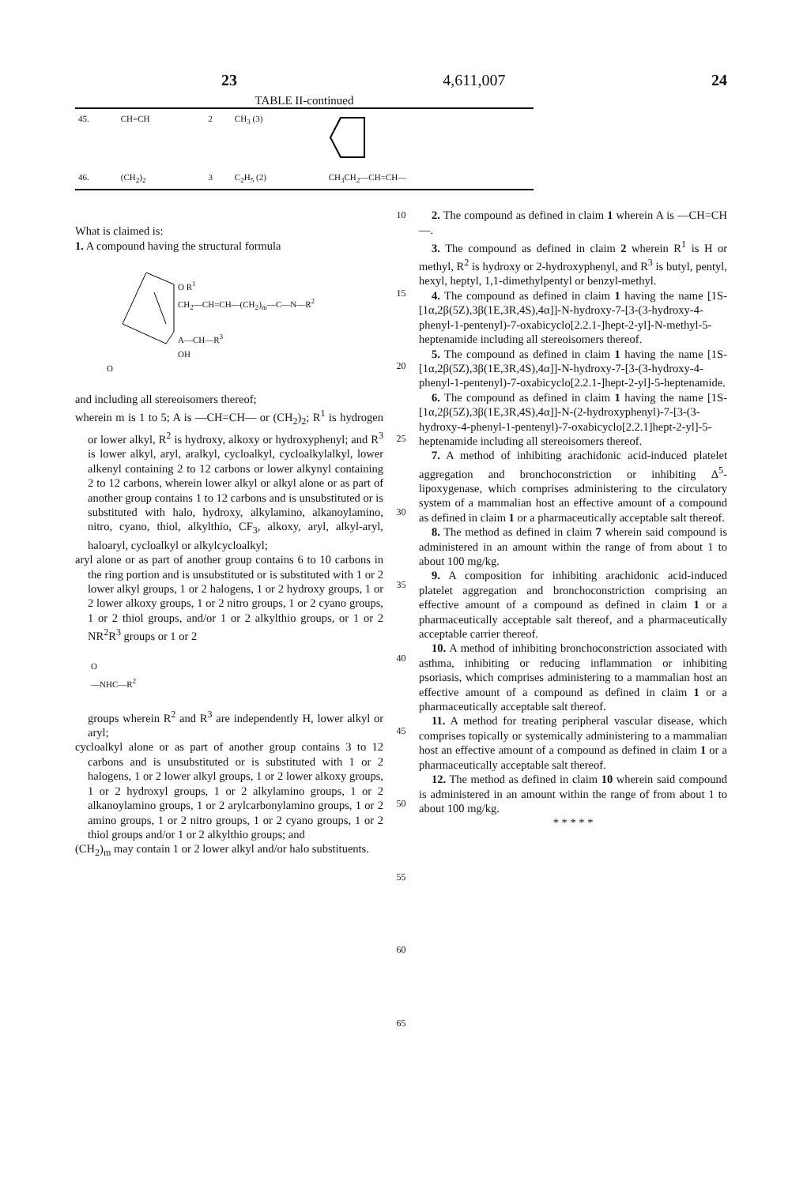23 4,611,007 24
TABLE II-continued
| 45. | CH=CH | 2 | CH<sub>3</sub> (3) | |
| 46. | (CH<sub>2</sub>)<sub>2</sub> | 3 | C<sub>2</sub>H<sub>5</sub> (2) | CH<sub>3</sub>CH<sub>2</sub>—CH=CH— |
What is claimed is:
1. A compound having the structural formula
O R<sup>1</sup>
CH<sub>2</sub>—CH=CH—(CH<sub>2</sub>)<sub>m</sub>—C—N—R<sup>2</sup>
A—CH—R<sup>3</sup>
OH
O
and including all stereoisomers thereof;
wherein m is 1 to 5; A is —CH=CH— or (CH<sub>2</sub>)<sub>2</sub>; R<sup>1</sup> is hydrogen or lower alkyl, R<sup>2</sup> is hydroxy, alkoxy or hydroxyphenyl; and R<sup>3</sup> is lower alkyl, aryl, aralkyl, cycloalkyl, cycloalkylalkyl, lower alkenyl containing 2 to 12 carbons or lower alkynyl containing 2 to 12 carbons, wherein lower alkyl or alkyl alone or as part of another group contains 1 to 12 carbons and is unsubstituted or is substituted with halo, hydroxy, alkylamino, alkanoylamino, nitro, cyano, thiol, alkylthio, CF<sub>3</sub>, alkoxy, aryl, alkyl-aryl, haloaryl, cycloalkyl or alkylcycloalkyl;
aryl alone or as part of another group contains 6 to 10 carbons in the ring portion and is unsubstituted or is substituted with 1 or 2 lower alkyl groups, 1 or 2 halogens, 1 or 2 hydroxy groups, 1 or 2 lower alkoxy groups, 1 or 2 nitro groups, 1 or 2 cyano groups, 1 or 2 thiol groups, and/or 1 or 2 alkylthio groups, or 1 or 2 NR<sup>2</sup>R<sup>3</sup> groups or 1 or 2
O
—NHC—R<sup>2</sup>
groups wherein R<sup>2</sup> and R<sup>3</sup> are independently H, lower alkyl or aryl;
cycloalkyl alone or as part of another group contains 3 to 12 carbons and is unsubstituted or is substituted with 1 or 2 halogens, 1 or 2 lower alkyl groups, 1 or 2 lower alkoxy groups, 1 or 2 hydroxyl groups, 1 or 2 alkylamino groups, 1 or 2 alkanoylamino groups, 1 or 2 arylcarbonylamino groups, 1 or 2 amino groups, 1 or 2 nitro groups, 1 or 2 cyano groups, 1 or 2 thiol groups and/or 1 or 2 alkylthio groups; and
(CH<sub>2</sub>)<sub>m</sub> may contain 1 or 2 lower alkyl and/or halo substituents.
10
15
20
25
30
35
40
45
50
55
60
65
2. The compound as defined in claim 1 wherein A is —CH=CH—.
3. The compound as defined in claim 2 wherein R<sup>1</sup> is H or methyl, R<sup>2</sup> is hydroxy or 2-hydroxyphenyl, and R<sup>3</sup> is butyl, pentyl, hexyl, heptyl, 1,1-dimethylpentyl or benzyl-methyl.
4. The compound as defined in claim 1 having the name [1S-[1α,2β(5Z),3β(1E,3R,4S),4α]]-N-hydroxy-7-[3-(3-hydroxy-4-phenyl-1-pentenyl)-7-oxabicyclo[2.2.1-]hept-2-yl]-N-methyl-5-heptenamide including all stereoisomers thereof.
5. The compound as defined in claim 1 having the name [1S-[1α,2β(5Z),3β(1E,3R,4S),4α]]-N-hydroxy-7-[3-(3-hydroxy-4-phenyl-1-pentenyl)-7-oxabicyclo[2.2.1-]hept-2-yl]-5-heptenamide.
6. The compound as defined in claim 1 having the name [1S-[1α,2β(5Z),3β(1E,3R,4S),4α]]-N-(2-hydroxyphenyl)-7-[3-(3-hydroxy-4-phenyl-1-pentenyl)-7-oxabicyclo[2.2.1]hept-2-yl]-5-heptenamide including all stereoisomers thereof.
7. A method of inhibiting arachidonic acid-induced platelet aggregation and bronchoconstriction or inhibiting Δ<sup>5</sup>-lipoxygenase, which comprises administering to the circulatory system of a mammalian host an effective amount of a compound as defined in claim 1 or a pharmaceutically acceptable salt thereof.
8. The method as defined in claim 7 wherein said compound is administered in an amount within the range of from about 1 to about 100 mg/kg.
9. A composition for inhibiting arachidonic acid-induced platelet aggregation and bronchoconstriction comprising an effective amount of a compound as defined in claim 1 or a pharmaceutically acceptable salt thereof, and a pharmaceutically acceptable carrier thereof.
10. A method of inhibiting bronchoconstriction associated with asthma, inhibiting or reducing inflammation or inhibiting psoriasis, which comprises administering to a mammalian host an effective amount of a compound as defined in claim 1 or a pharmaceutically acceptable salt thereof.
11. A method for treating peripheral vascular disease, which comprises topically or systemically administering to a mammalian host an effective amount of a compound as defined in claim 1 or a pharmaceutically acceptable salt thereof.
12. The method as defined in claim 10 wherein said compound is administered in an amount within the range of from about 1 to about 100 mg/kg.
* * * * *